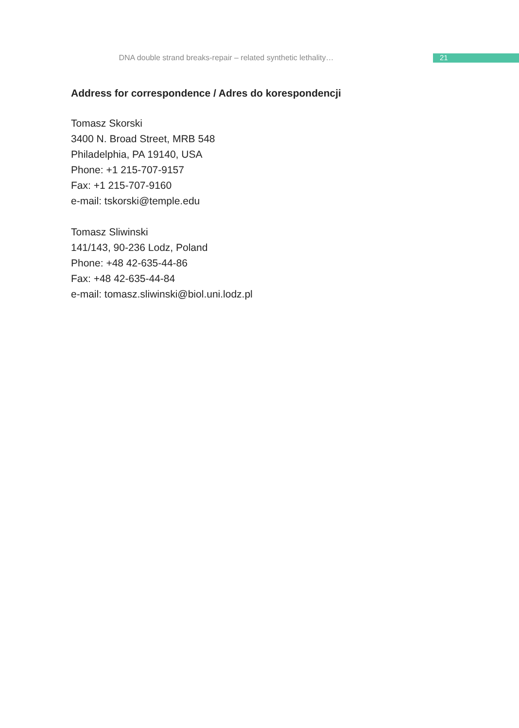DNA double strand breaks-repair – related synthetic lethality…
21
Address for correspondence / Adres do korespondencji
Tomasz Skorski
3400 N. Broad Street, MRB 548
Philadelphia, PA 19140, USA
Phone: +1 215-707-9157
Fax: +1 215-707-9160
e-mail: tskorski@temple.edu
Tomasz Sliwinski
141/143, 90-236 Lodz, Poland
Phone: +48 42-635-44-86
Fax: +48 42-635-44-84
e-mail: tomasz.sliwinski@biol.uni.lodz.pl